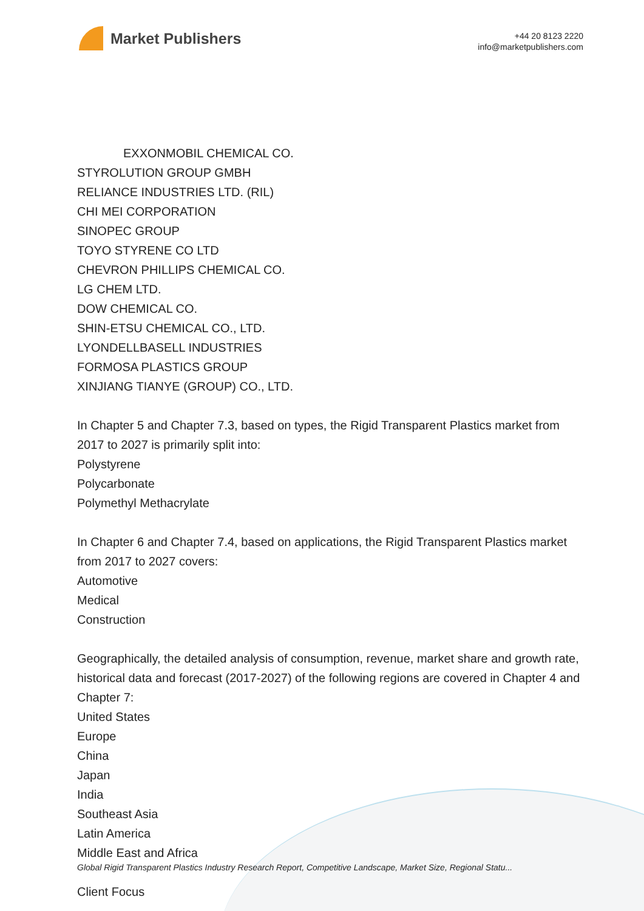Market Publishers
+44 20 8123 2220
info@marketpublishers.com
EXXONMOBIL CHEMICAL CO.
STYROLUTION GROUP GMBH
RELIANCE INDUSTRIES LTD. (RIL)
CHI MEI CORPORATION
SINOPEC GROUP
TOYO STYRENE CO LTD
CHEVRON PHILLIPS CHEMICAL CO.
LG CHEM LTD.
DOW CHEMICAL CO.
SHIN-ETSU CHEMICAL CO., LTD.
LYONDELLBASELL INDUSTRIES
FORMOSA PLASTICS GROUP
XINJIANG TIANYE (GROUP) CO., LTD.
In Chapter 5 and Chapter 7.3, based on types, the Rigid Transparent Plastics market from 2017 to 2027 is primarily split into:
Polystyrene
Polycarbonate
Polymethyl Methacrylate
In Chapter 6 and Chapter 7.4, based on applications, the Rigid Transparent Plastics market from 2017 to 2027 covers:
Automotive
Medical
Construction
Geographically, the detailed analysis of consumption, revenue, market share and growth rate, historical data and forecast (2017-2027) of the following regions are covered in Chapter 4 and Chapter 7:
United States
Europe
China
Japan
India
Southeast Asia
Latin America
Middle East and Africa
Client Focus
Global Rigid Transparent Plastics Industry Research Report, Competitive Landscape, Market Size, Regional Statu...